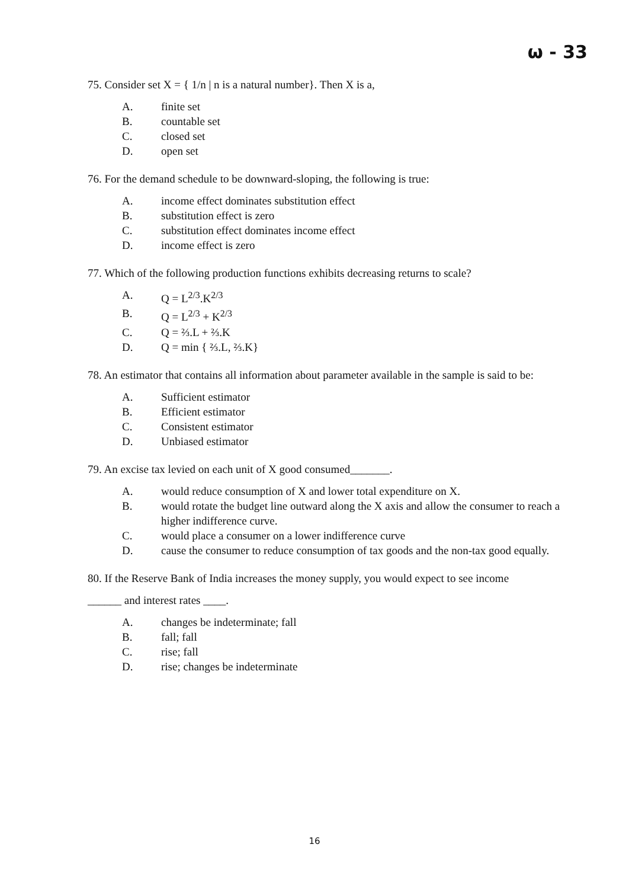ω - 33
75. Consider set X = { 1/n | n is a natural number}. Then X is a,
A. finite set
B. countable set
C. closed set
D. open set
76. For the demand schedule to be downward-sloping, the following is true:
A. income effect dominates substitution effect
B. substitution effect is zero
C. substitution effect dominates income effect
D. income effect is zero
77. Which of the following production functions exhibits decreasing returns to scale?
A. Q = L<sup>2/3</sup>.K<sup>2/3</sup>
B. Q = L<sup>2/3</sup> + K<sup>2/3</sup>
C. Q = ⅔.L + ⅔.K
D. Q = min { ⅔.L, ⅔.K}
78. An estimator that contains all information about parameter available in the sample is said to be:
A. Sufficient estimator
B. Efficient estimator
C. Consistent estimator
D. Unbiased estimator
79. An excise tax levied on each unit of X good consumed_______.
A. would reduce consumption of X and lower total expenditure on X.
B. would rotate the budget line outward along the X axis and allow the consumer to reach a higher indifference curve.
C. would place a consumer on a lower indifference curve
D. cause the consumer to reduce consumption of tax goods and the non-tax good equally.
80. If the Reserve Bank of India increases the money supply, you would expect to see income
______ and interest rates ____.
A. changes be indeterminate; fall
B. fall; fall
C. rise; fall
D. rise; changes be indeterminate
16